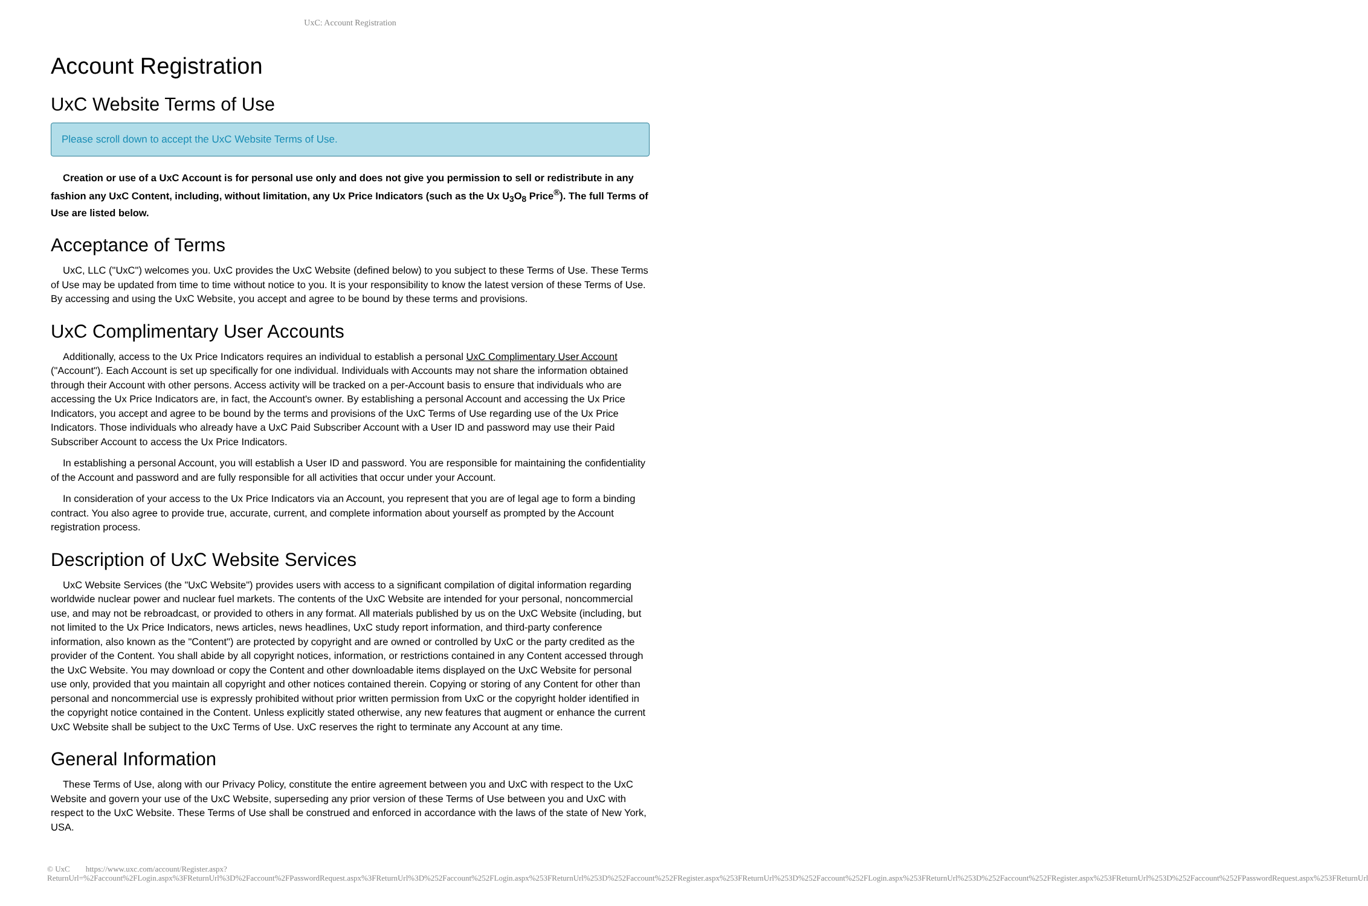UxC: Account Registration
Account Registration
UxC Website Terms of Use
Please scroll down to accept the UxC Website Terms of Use.
Creation or use of a UxC Account is for personal use only and does not give you permission to sell or redistribute in any fashion any UxC Content, including, without limitation, any Ux Price Indicators (such as the Ux U<sub>3</sub>O<sub>8</sub> Price<sup>®</sup>). The full Terms of Use are listed below.
Acceptance of Terms
UxC, LLC ("UxC") welcomes you. UxC provides the UxC Website (defined below) to you subject to these Terms of Use. These Terms of Use may be updated from time to time without notice to you. It is your responsibility to know the latest version of these Terms of Use. By accessing and using the UxC Website, you accept and agree to be bound by these terms and provisions.
UxC Complimentary User Accounts
Additionally, access to the Ux Price Indicators requires an individual to establish a personal UxC Complimentary User Account ("Account"). Each Account is set up specifically for one individual. Individuals with Accounts may not share the information obtained through their Account with other persons. Access activity will be tracked on a per-Account basis to ensure that individuals who are accessing the Ux Price Indicators are, in fact, the Account's owner. By establishing a personal Account and accessing the Ux Price Indicators, you accept and agree to be bound by the terms and provisions of the UxC Terms of Use regarding use of the Ux Price Indicators. Those individuals who already have a UxC Paid Subscriber Account with a User ID and password may use their Paid Subscriber Account to access the Ux Price Indicators.
In establishing a personal Account, you will establish a User ID and password. You are responsible for maintaining the confidentiality of the Account and password and are fully responsible for all activities that occur under your Account.
In consideration of your access to the Ux Price Indicators via an Account, you represent that you are of legal age to form a binding contract. You also agree to provide true, accurate, current, and complete information about yourself as prompted by the Account registration process.
Description of UxC Website Services
UxC Website Services (the "UxC Website") provides users with access to a significant compilation of digital information regarding worldwide nuclear power and nuclear fuel markets. The contents of the UxC Website are intended for your personal, noncommercial use, and may not be rebroadcast, or provided to others in any format. All materials published by us on the UxC Website (including, but not limited to the Ux Price Indicators, news articles, news headlines, UxC study report information, and third-party conference information, also known as the "Content") are protected by copyright and are owned or controlled by UxC or the party credited as the provider of the Content. You shall abide by all copyright notices, information, or restrictions contained in any Content accessed through the UxC Website. You may download or copy the Content and other downloadable items displayed on the UxC Website for personal use only, provided that you maintain all copyright and other notices contained therein. Copying or storing of any Content for other than personal and noncommercial use is expressly prohibited without prior written permission from UxC or the copyright holder identified in the copyright notice contained in the Content. Unless explicitly stated otherwise, any new features that augment or enhance the current UxC Website shall be subject to the UxC Terms of Use. UxC reserves the right to terminate any Account at any time.
General Information
These Terms of Use, along with our Privacy Policy, constitute the entire agreement between you and UxC with respect to the UxC Website and govern your use of the UxC Website, superseding any prior version of these Terms of Use between you and UxC with respect to the UxC Website. These Terms of Use shall be construed and enforced in accordance with the laws of the state of New York, USA.
© UxC https://www.uxc.com/account/Register.aspx?ReturnUrl=%2Faccount%2FLogin.aspx%3FReturnUrl%3D%2Faccount%2FPasswordRequest.aspx%3FReturnUrl%3D%252Faccount%252FLogin.aspx%253FReturnUrl%253D%252Faccount%252FRegister.aspx%253FReturnUrl%253D%252Faccount%252FLogin.aspx%253FReturnUrl%253D%252Faccount%252FRegister.aspx%253FReturnUrl%253D%252Faccount%252FPasswordRequest.aspx%253FReturnUrl